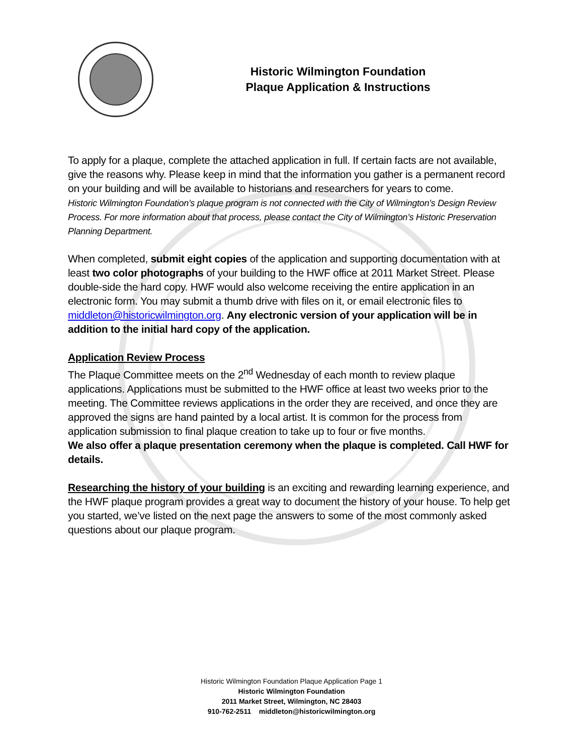Historic Wilmington Foundation
Plaque Application & Instructions
To apply for a plaque, complete the attached application in full. If certain facts are not available, give the reasons why. Please keep in mind that the information you gather is a permanent record on your building and will be available to historians and researchers for years to come.
Historic Wilmington Foundation’s plaque program is not connected with the City of Wilmington’s Design Review Process. For more information about that process, please contact the City of Wilmington’s Historic Preservation Planning Department.
When completed, submit eight copies of the application and supporting documentation with at least two color photographs of your building to the HWF office at 2011 Market Street. Please double-side the hard copy. HWF would also welcome receiving the entire application in an electronic form. You may submit a thumb drive with files on it, or email electronic files to middleton@historicwilmington.org. Any electronic version of your application will be in addition to the initial hard copy of the application.
Application Review Process
The Plaque Committee meets on the 2<sup>nd</sup> Wednesday of each month to review plaque applications. Applications must be submitted to the HWF office at least two weeks prior to the meeting. The Committee reviews applications in the order they are received, and once they are approved the signs are hand painted by a local artist. It is common for the process from application submission to final plaque creation to take up to four or five months.
We also offer a plaque presentation ceremony when the plaque is completed. Call HWF for details.
Researching the history of your building is an exciting and rewarding learning experience, and the HWF plaque program provides a great way to document the history of your house. To help get you started, we’ve listed on the next page the answers to some of the most commonly asked questions about our plaque program.
Historic Wilmington Foundation Plaque Application Page 1
Historic Wilmington Foundation
2011 Market Street, Wilmington, NC 28403
910-762-2511 middleton@historicwilmington.org